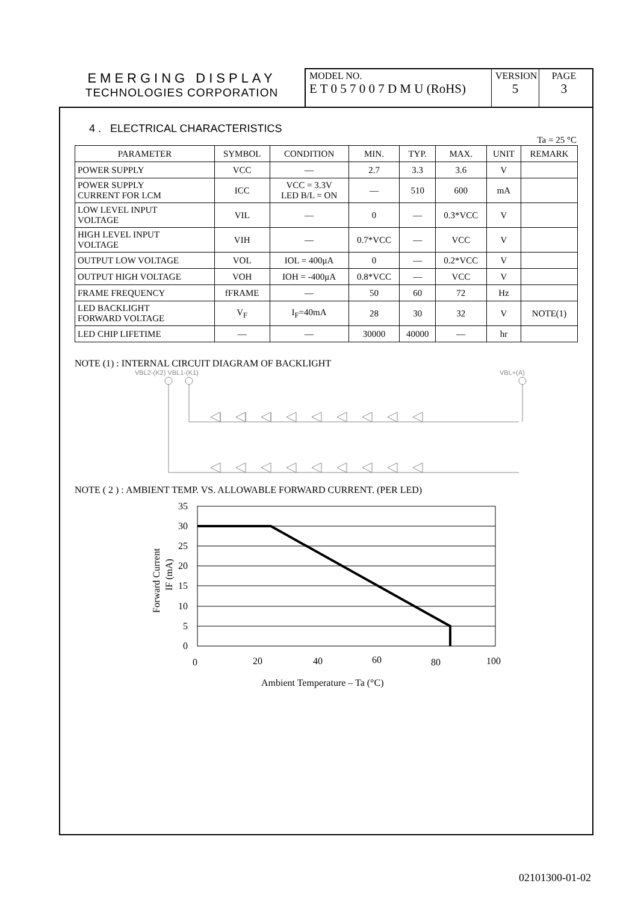EMERGING DISPLAY
TECHNOLOGIES CORPORATION
MODEL NO.
E T 0 5 7 0 0 7 D M U (RoHS)
VERSION
5
PAGE
3
4 . ELECTRICAL CHARACTERISTICS
Ta = 25 °C
| PARAMETER | SYMBOL | CONDITION | MIN. | TYP. | MAX. | UNIT | REMARK |
| --- | --- | --- | --- | --- | --- | --- | --- |
| POWER SUPPLY | VCC | — | 2.7 | 3.3 | 3.6 | V | |
| POWER SUPPLY CURRENT FOR LCM | ICC | VCC = 3.3V LED B/L = ON | — | 510 | 600 | mA | |
| LOW LEVEL INPUT VOLTAGE | VIL | — | 0 | — | 0.3*VCC | V | |
| HIGH LEVEL INPUT VOLTAGE | VIH | — | 0.7*VCC | — | VCC | V | |
| OUTPUT LOW VOLTAGE | VOL | IOL = 400μA | 0 | — | 0.2*VCC | V | |
| OUTPUT HIGH VOLTAGE | VOH | IOH = -400μA | 0.8*VCC | — | VCC | V | |
| FRAME FREQUENCY | fFRAME | — | 50 | 60 | 72 | Hz | |
| LED BACKLIGHT FORWARD VOLTAGE | V<sub>F</sub> | I<sub>F</sub>=40mA | 28 | 30 | 32 | V | NOTE(1) |
| LED CHIP LIFETIME | — | — | 30000 | 40000 | — | hr | |
NOTE (1) : INTERNAL CIRCUIT DIAGRAM OF BACKLIGHT
VBL2-(K2) VBL1-(K1)
VBL+(A)
NOTE ( 2 ) : AMBIENT TEMP. VS. ALLOWABLE FORWARD CURRENT. (PER LED)
35
30
25
20
15
10
5
0
0
20
40
60
80
100
Ambient Temperature – Ta (°C)
Forward Current
IF (mA)
02101300-01-02